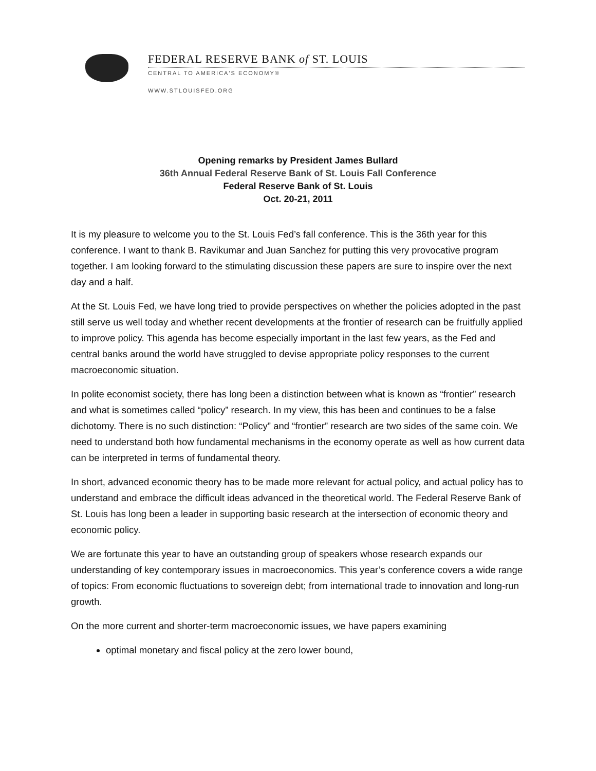FEDERAL RESERVE BANK of ST. LOUIS
CENTRAL TO AMERICA'S ECONOMY®
WWW.STLOUISFED.ORG
Opening remarks by President James Bullard
36th Annual Federal Reserve Bank of St. Louis Fall Conference
Federal Reserve Bank of St. Louis
Oct. 20-21, 2011
It is my pleasure to welcome you to the St. Louis Fed’s fall conference. This is the 36th year for this conference. I want to thank B. Ravikumar and Juan Sanchez for putting this very provocative program together. I am looking forward to the stimulating discussion these papers are sure to inspire over the next day and a half.
At the St. Louis Fed, we have long tried to provide perspectives on whether the policies adopted in the past still serve us well today and whether recent developments at the frontier of research can be fruitfully applied to improve policy. This agenda has become especially important in the last few years, as the Fed and central banks around the world have struggled to devise appropriate policy responses to the current macroeconomic situation.
In polite economist society, there has long been a distinction between what is known as “frontier” research and what is sometimes called “policy” research. In my view, this has been and continues to be a false dichotomy. There is no such distinction: “Policy” and “frontier” research are two sides of the same coin. We need to understand both how fundamental mechanisms in the economy operate as well as how current data can be interpreted in terms of fundamental theory.
In short, advanced economic theory has to be made more relevant for actual policy, and actual policy has to understand and embrace the difficult ideas advanced in the theoretical world. The Federal Reserve Bank of St. Louis has long been a leader in supporting basic research at the intersection of economic theory and economic policy.
We are fortunate this year to have an outstanding group of speakers whose research expands our understanding of key contemporary issues in macroeconomics. This year’s conference covers a wide range of topics: From economic fluctuations to sovereign debt; from international trade to innovation and long-run growth.
On the more current and shorter-term macroeconomic issues, we have papers examining
optimal monetary and fiscal policy at the zero lower bound,